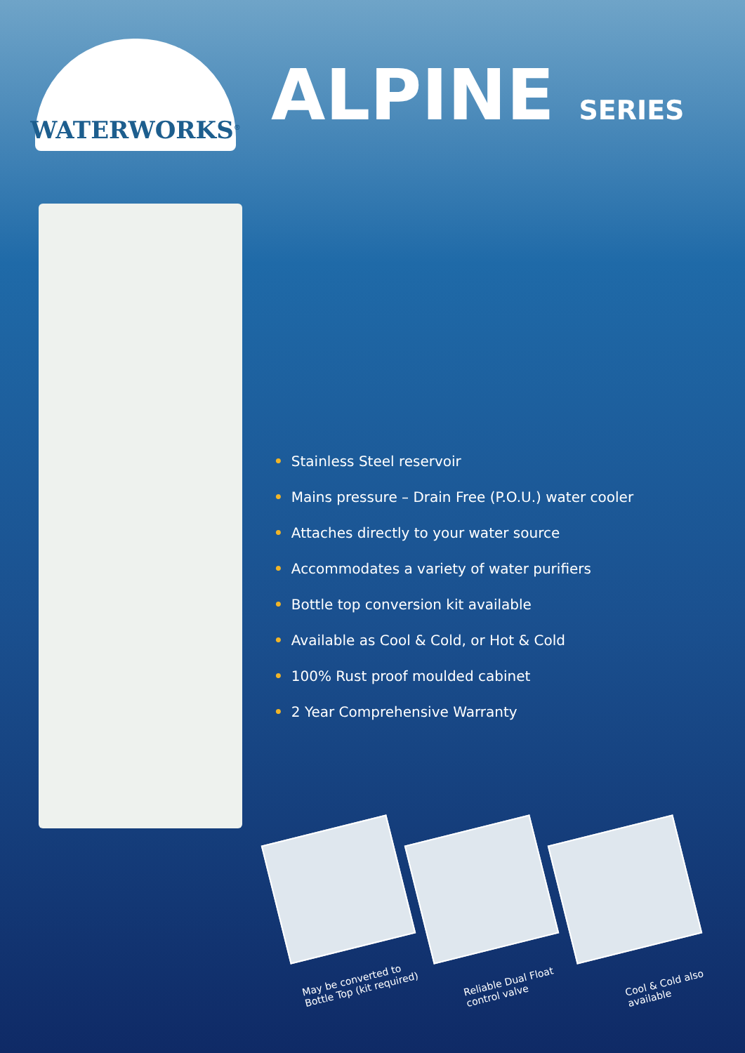WATERWORKS<sup>®</sup>
ALPINE SERIES
• Stainless Steel reservoir
• Mains pressure – Drain Free (P.O.U.) water cooler
• Attaches directly to your water source
• Accommodates a variety of water purifiers
• Bottle top conversion kit available
• Available as Cool & Cold, or Hot & Cold
• 100% Rust proof moulded cabinet
• 2 Year Comprehensive Warranty
May be converted to Bottle Top (kit required)
Reliable Dual Float control valve
Cool & Cold also available